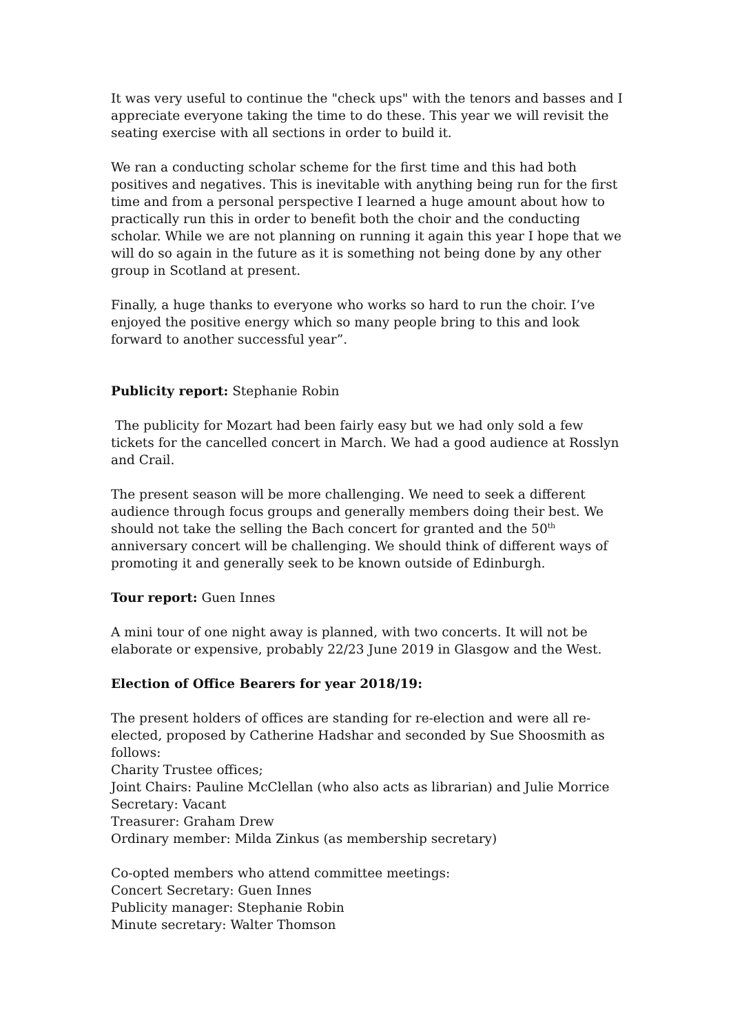It was very useful to continue the "check ups" with the tenors and basses and I appreciate everyone taking the time to do these. This year we will revisit the seating exercise with all sections in order to build it.
We ran a conducting scholar scheme for the first time and this had both positives and negatives. This is inevitable with anything being run for the first time and from a personal perspective I learned a huge amount about how to practically run this in order to benefit both the choir and the conducting scholar. While we are not planning on running it again this year I hope that we will do so again in the future as it is something not being done by any other group in Scotland at present.
Finally, a huge thanks to everyone who works so hard to run the choir. I’ve enjoyed the positive energy which so many people bring to this and look forward to another successful year”.
Publicity report: Stephanie Robin
The publicity for Mozart had been fairly easy but we had only sold a few tickets for the cancelled concert in March. We had a good audience at Rosslyn and Crail.
The present season will be more challenging. We need to seek a different audience through focus groups and generally members doing their best. We should not take the selling the Bach concert for granted and the 50<sup>th</sup> anniversary concert will be challenging. We should think of different ways of promoting it and generally seek to be known outside of Edinburgh.
Tour report: Guen Innes
A mini tour of one night away is planned, with two concerts. It will not be elaborate or expensive, probably 22/23 June 2019 in Glasgow and the West.
Election of Office Bearers for year 2018/19:
The present holders of offices are standing for re-election and were all re-elected, proposed by Catherine Hadshar and seconded by Sue Shoosmith as follows:
Charity Trustee offices;
Joint Chairs: Pauline McClellan (who also acts as librarian) and Julie Morrice
Secretary: Vacant
Treasurer: Graham Drew
Ordinary member: Milda Zinkus (as membership secretary)
Co-opted members who attend committee meetings:
Concert Secretary: Guen Innes
Publicity manager: Stephanie Robin
Minute secretary: Walter Thomson